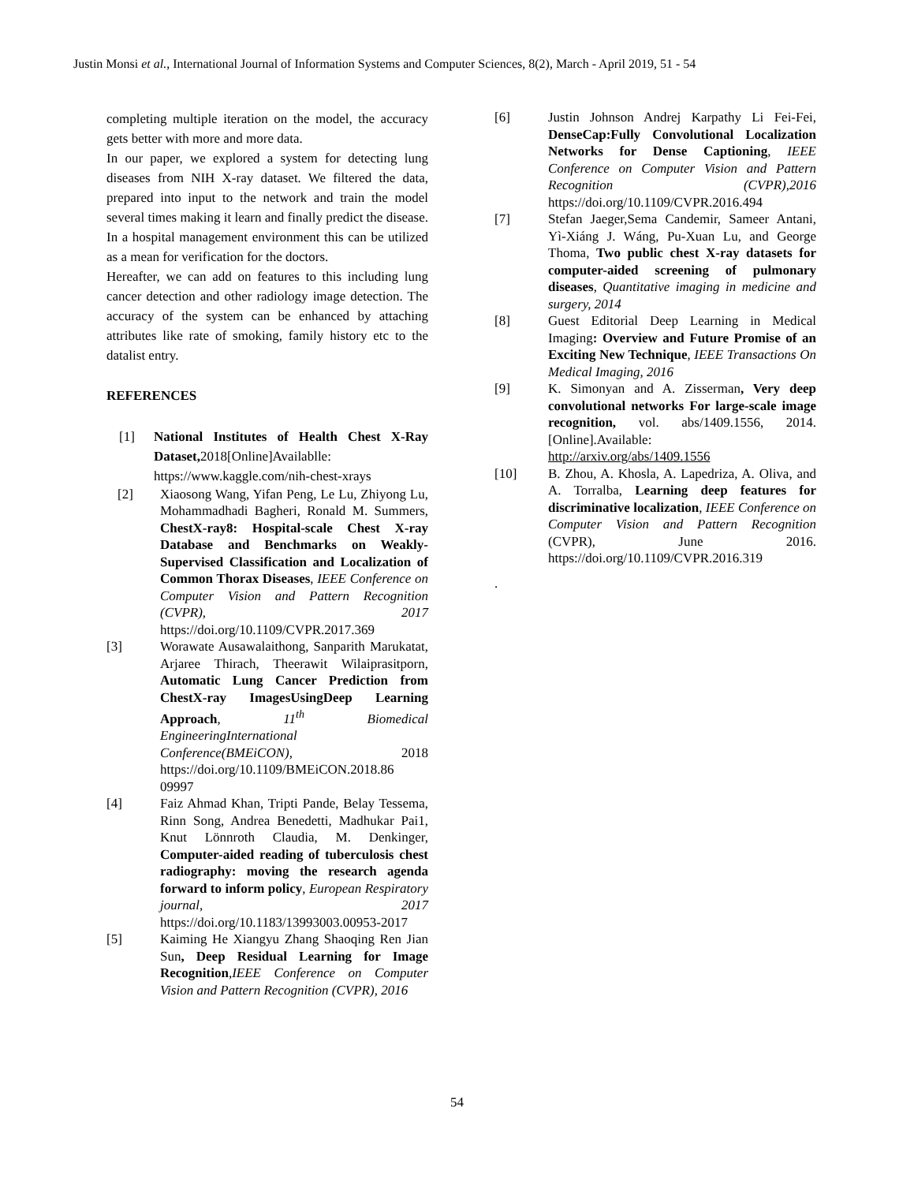Justin Monsi et al., International Journal of Information Systems and Computer Sciences, 8(2), March - April 2019, 51 - 54
completing multiple iteration on the model, the accuracy gets better with more and more data.
In our paper, we explored a system for detecting lung diseases from NIH X-ray dataset. We filtered the data, prepared into input to the network and train the model several times making it learn and finally predict the disease. In a hospital management environment this can be utilized as a mean for verification for the doctors.
Hereafter, we can add on features to this including lung cancer detection and other radiology image detection. The accuracy of the system can be enhanced by attaching attributes like rate of smoking, family history etc to the datalist entry.
REFERENCES
[1] National Institutes of Health Chest X-Ray Dataset, 2018[Online]Availablle: https://www.kaggle.com/nih-chest-xrays
[2] Xiaosong Wang, Yifan Peng, Le Lu, Zhiyong Lu, Mohammadhadi Bagheri, Ronald M. Summers, ChestX-ray8: Hospital-scale Chest X-ray Database and Benchmarks on Weakly-Supervised Classification and Localization of Common Thorax Diseases, IEEE Conference on Computer Vision and Pattern Recognition (CVPR), 2017 https://doi.org/10.1109/CVPR.2017.369
[3] Worawate Ausawalaithong, Sanparith Marukatat, Arjaree Thirach, Theerawit Wilaiprasitporn, Automatic Lung Cancer Prediction from ChestX-ray ImagesUsingDeep Learning Approach, 11<sup>th</sup> Biomedical EngineeringInternational Conference(BMEiCON), 2018 https://doi.org/10.1109/BMEiCON.2018.86 09997
[4] Faiz Ahmad Khan, Tripti Pande, Belay Tessema, Rinn Song, Andrea Benedetti, Madhukar Pai1, Knut Lönnroth Claudia, M. Denkinger, Computer-aided reading of tuberculosis chest radiography: moving the research agenda forward to inform policy, European Respiratory journal, 2017 https://doi.org/10.1183/13993003.00953-2017
[5] Kaiming He Xiangyu Zhang Shaoqing Ren Jian Sun, Deep Residual Learning for Image Recognition,IEEE Conference on Computer Vision and Pattern Recognition (CVPR), 2016
[6] Justin Johnson Andrej Karpathy Li Fei-Fei, DenseCap:Fully Convolutional Localization Networks for Dense Captioning, IEEE Conference on Computer Vision and Pattern Recognition (CVPR),2016 https://doi.org/10.1109/CVPR.2016.494
[7] Stefan Jaeger,Sema Candemir, Sameer Antani, Yì-Xiáng J. Wáng, Pu-Xuan Lu, and George Thoma, Two public chest X-ray datasets for computer-aided screening of pulmonary diseases, Quantitative imaging in medicine and surgery, 2014
[8] Guest Editorial Deep Learning in Medical Imaging: Overview and Future Promise of an Exciting New Technique, IEEE Transactions On Medical Imaging, 2016
[9] K. Simonyan and A. Zisserman, Very deep convolutional networks For large-scale image recognition, vol. abs/1409.1556, 2014.[Online].Available: http://arxiv.org/abs/1409.1556
[10] B. Zhou, A. Khosla, A. Lapedriza, A. Oliva, and A. Torralba, Learning deep features for discriminative localization, IEEE Conference on Computer Vision and Pattern Recognition (CVPR), June 2016. https://doi.org/10.1109/CVPR.2016.319
.
54